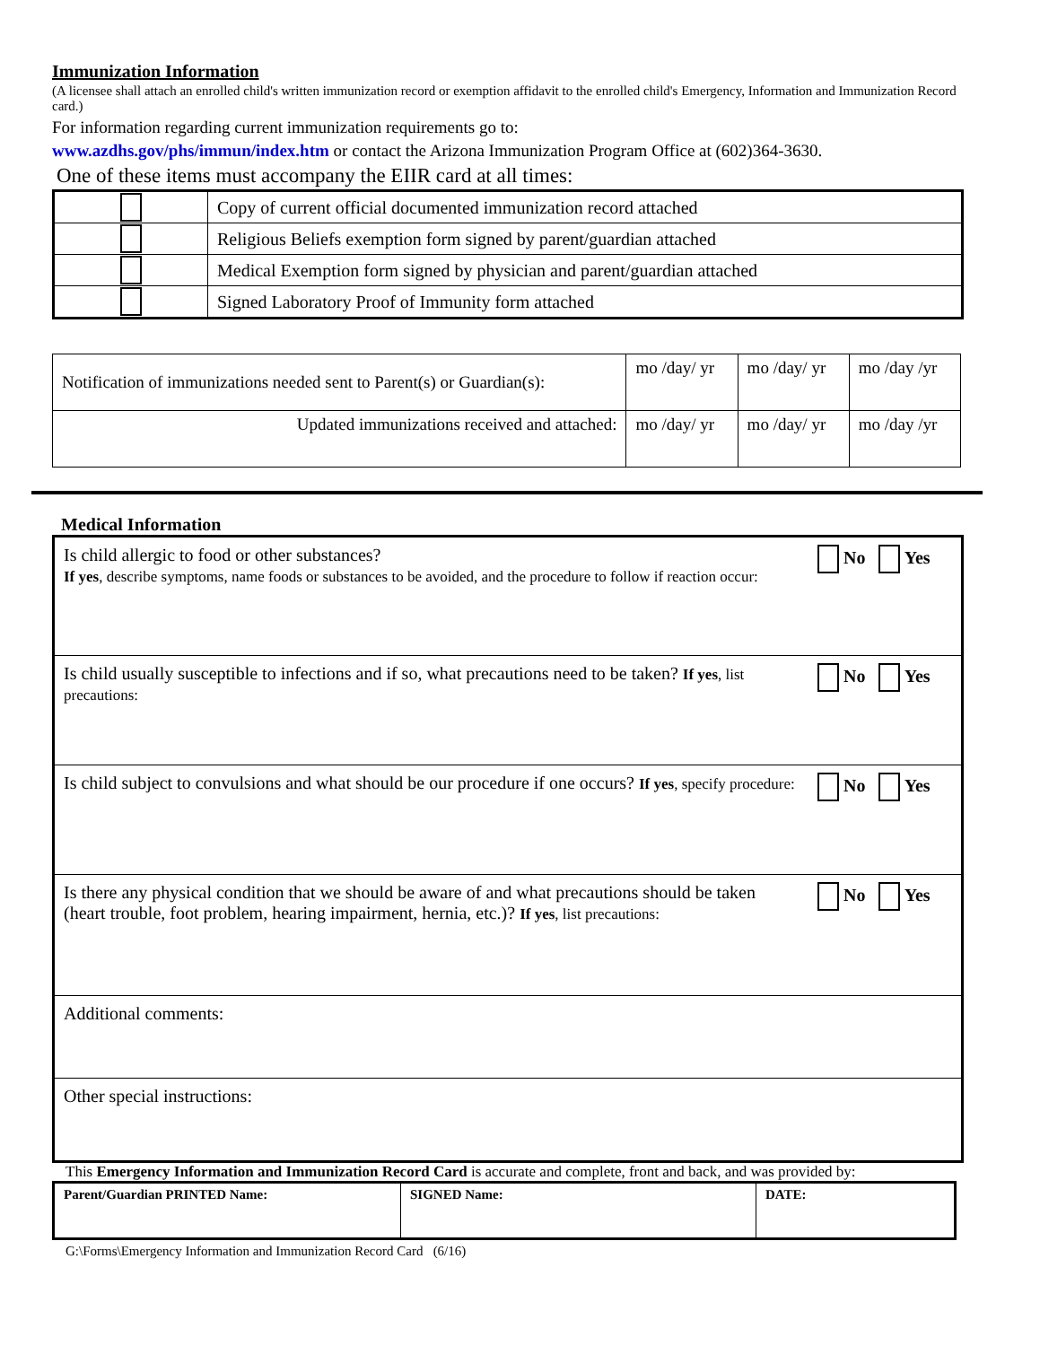Immunization Information
(A licensee shall attach an enrolled child's written immunization record or exemption affidavit to the enrolled child's Emergency, Information and Immunization Record card.)
For information regarding current immunization requirements go to:
www.azdhs.gov/phs/immun/index.htm or contact the Arizona Immunization Program Office at (602)364-3630.
One of these items must accompany the EIIR card at all times:
| | Copy of current official documented immunization record attached |
| | Religious Beliefs exemption form signed by parent/guardian attached |
| | Medical Exemption form signed by physician and parent/guardian attached |
| | Signed Laboratory Proof of Immunity form attached |
| Notification of immunizations needed sent to Parent(s) or Guardian(s): | mo /day/ yr | mo /day/ yr | mo /day /yr |
| Updated immunizations received and attached: | mo /day/ yr | mo /day/ yr | mo /day /yr |
Medical Information
| Is child allergic to food or other substances? If yes , describe symptoms, name foods or substances to be avoided, and the procedure to follow if reaction occur: | No Yes |
| Is child usually susceptible to infections and if so, what precautions need to be taken? If yes , list precautions: | No Yes |
| Is child subject to convulsions and what should be our procedure if one occurs? If yes , specify procedure: | No Yes |
| Is there any physical condition that we should be aware of and what precautions should be taken (heart trouble, foot problem, hearing impairment, hernia, etc.)? If yes , list precautions: | No Yes |
| Additional comments: | |
| Other special instructions: | |
This Emergency Information and Immunization Record Card is accurate and complete, front and back, and was provided by:
| Parent/Guardian PRINTED Name: | SIGNED Name: | DATE: |
G:\Forms\Emergency Information and Immunization Record Card (6/16)